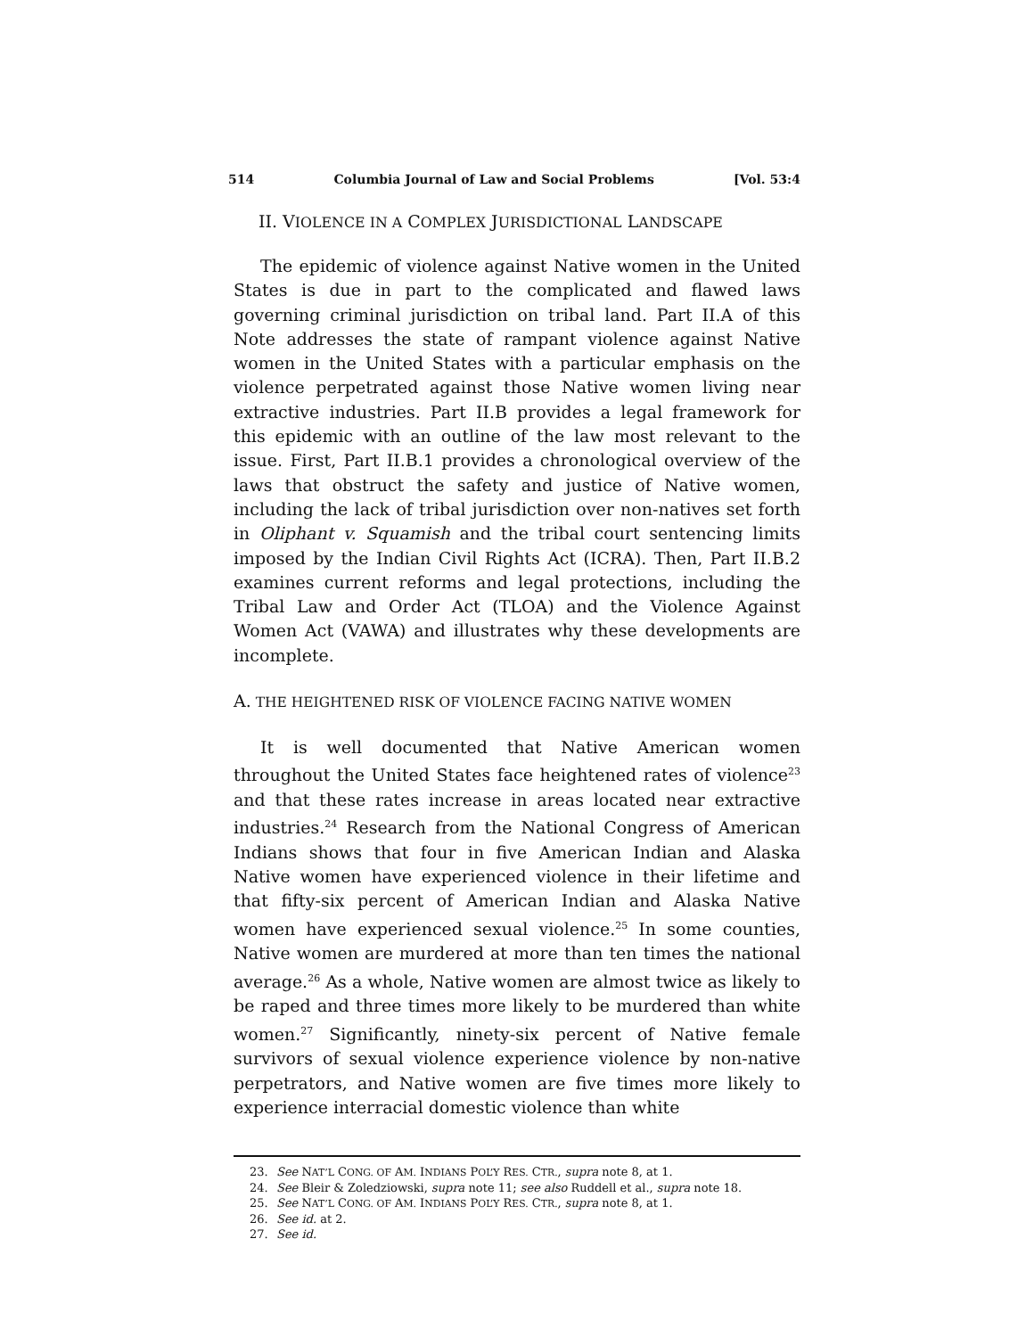514 Columbia Journal of Law and Social Problems [Vol. 53:4
II. VIOLENCE IN A COMPLEX JURISDICTIONAL LANDSCAPE
The epidemic of violence against Native women in the United States is due in part to the complicated and flawed laws governing criminal jurisdiction on tribal land. Part II.A of this Note addresses the state of rampant violence against Native women in the United States with a particular emphasis on the violence perpetrated against those Native women living near extractive industries. Part II.B provides a legal framework for this epidemic with an outline of the law most relevant to the issue. First, Part II.B.1 provides a chronological overview of the laws that obstruct the safety and justice of Native women, including the lack of tribal jurisdiction over non-natives set forth in Oliphant v. Squamish and the tribal court sentencing limits imposed by the Indian Civil Rights Act (ICRA). Then, Part II.B.2 examines current reforms and legal protections, including the Tribal Law and Order Act (TLOA) and the Violence Against Women Act (VAWA) and illustrates why these developments are incomplete.
A. THE HEIGHTENED RISK OF VIOLENCE FACING NATIVE WOMEN
It is well documented that Native American women throughout the United States face heightened rates of violence<sup>23</sup> and that these rates increase in areas located near extractive industries.<sup>24</sup> Research from the National Congress of American Indians shows that four in five American Indian and Alaska Native women have experienced violence in their lifetime and that fifty-six percent of American Indian and Alaska Native women have experienced sexual violence.<sup>25</sup> In some counties, Native women are murdered at more than ten times the national average.<sup>26</sup> As a whole, Native women are almost twice as likely to be raped and three times more likely to be murdered than white women.<sup>27</sup> Significantly, ninety-six percent of Native female survivors of sexual violence experience violence by non-native perpetrators, and Native women are five times more likely to experience interracial domestic violence than white
23. See NAT’L CONG. OF AM. INDIANS POL’Y RES. CTR., supra note 8, at 1.
24. See Bleir & Zoledziowski, supra note 11; see also Ruddell et al., supra note 18.
25. See NAT’L CONG. OF AM. INDIANS POL’Y RES. CTR., supra note 8, at 1.
26. See id. at 2.
27. See id.